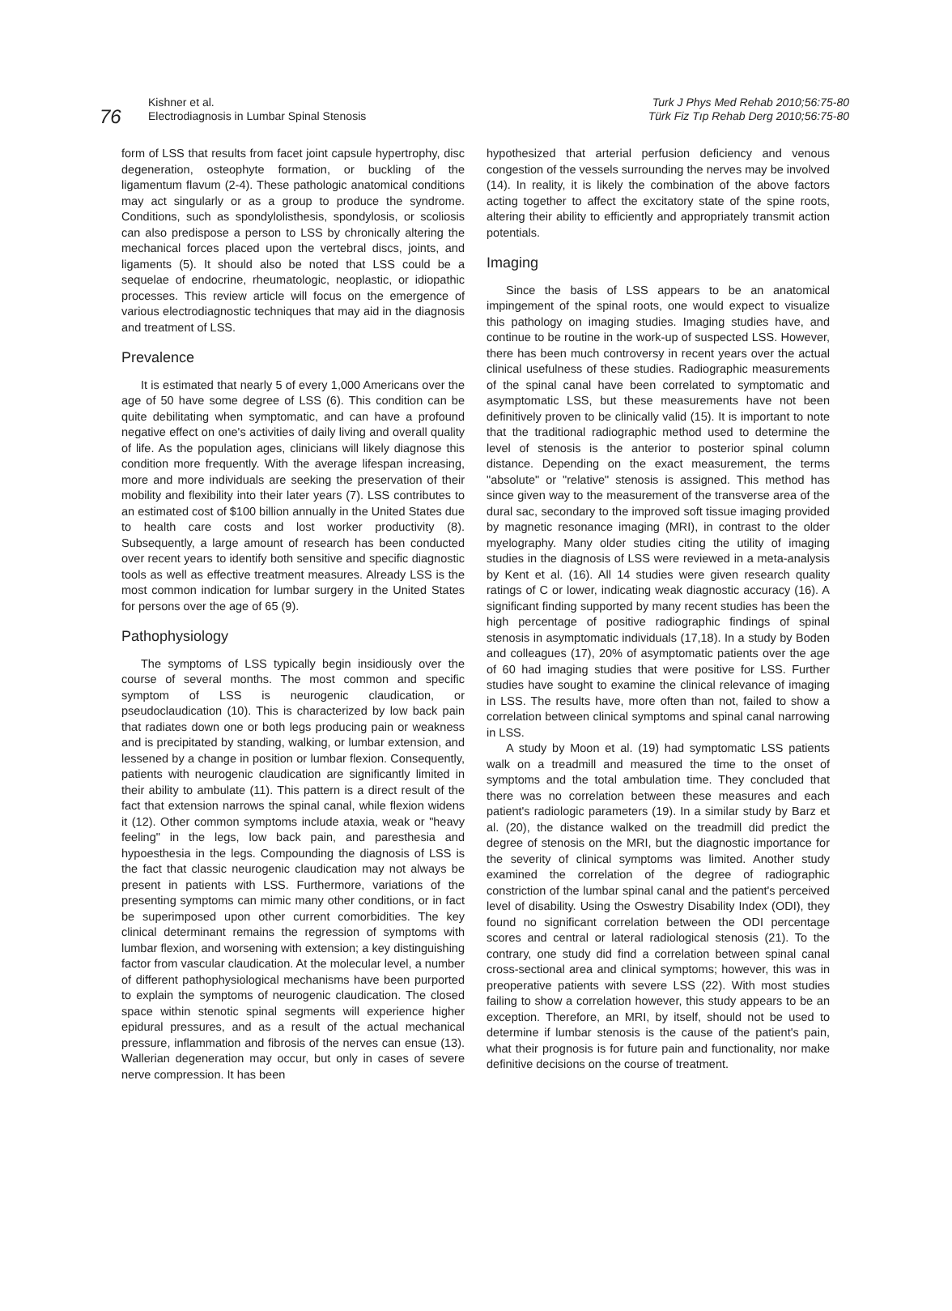76
Kishner et al.
Electrodiagnosis in Lumbar Spinal Stenosis
Turk J Phys Med Rehab 2010;56:75-80
Türk Fiz Tıp Rehab Derg 2010;56:75-80
form of LSS that results from facet joint capsule hypertrophy, disc degeneration, osteophyte formation, or buckling of the ligamentum flavum (2-4). These pathologic anatomical conditions may act singularly or as a group to produce the syndrome. Conditions, such as spondylolisthesis, spondylosis, or scoliosis can also predispose a person to LSS by chronically altering the mechanical forces placed upon the vertebral discs, joints, and ligaments (5). It should also be noted that LSS could be a sequelae of endocrine, rheumatologic, neoplastic, or idiopathic processes. This review article will focus on the emergence of various electrodiagnostic techniques that may aid in the diagnosis and treatment of LSS.
Prevalence
It is estimated that nearly 5 of every 1,000 Americans over the age of 50 have some degree of LSS (6). This condition can be quite debilitating when symptomatic, and can have a profound negative effect on one's activities of daily living and overall quality of life. As the population ages, clinicians will likely diagnose this condition more frequently. With the average lifespan increasing, more and more individuals are seeking the preservation of their mobility and flexibility into their later years (7). LSS contributes to an estimated cost of $100 billion annually in the United States due to health care costs and lost worker productivity (8). Subsequently, a large amount of research has been conducted over recent years to identify both sensitive and specific diagnostic tools as well as effective treatment measures. Already LSS is the most common indication for lumbar surgery in the United States for persons over the age of 65 (9).
Pathophysiology
The symptoms of LSS typically begin insidiously over the course of several months. The most common and specific symptom of LSS is neurogenic claudication, or pseudoclaudication (10). This is characterized by low back pain that radiates down one or both legs producing pain or weakness and is precipitated by standing, walking, or lumbar extension, and lessened by a change in position or lumbar flexion. Consequently, patients with neurogenic claudication are significantly limited in their ability to ambulate (11). This pattern is a direct result of the fact that extension narrows the spinal canal, while flexion widens it (12). Other common symptoms include ataxia, weak or "heavy feeling" in the legs, low back pain, and paresthesia and hypoesthesia in the legs. Compounding the diagnosis of LSS is the fact that classic neurogenic claudication may not always be present in patients with LSS. Furthermore, variations of the presenting symptoms can mimic many other conditions, or in fact be superimposed upon other current comorbidities. The key clinical determinant remains the regression of symptoms with lumbar flexion, and worsening with extension; a key distinguishing factor from vascular claudication. At the molecular level, a number of different pathophysiological mechanisms have been purported to explain the symptoms of neurogenic claudication. The closed space within stenotic spinal segments will experience higher epidural pressures, and as a result of the actual mechanical pressure, inflammation and fibrosis of the nerves can ensue (13). Wallerian degeneration may occur, but only in cases of severe nerve compression. It has been
hypothesized that arterial perfusion deficiency and venous congestion of the vessels surrounding the nerves may be involved (14). In reality, it is likely the combination of the above factors acting together to affect the excitatory state of the spine roots, altering their ability to efficiently and appropriately transmit action potentials.
Imaging
Since the basis of LSS appears to be an anatomical impingement of the spinal roots, one would expect to visualize this pathology on imaging studies. Imaging studies have, and continue to be routine in the work-up of suspected LSS. However, there has been much controversy in recent years over the actual clinical usefulness of these studies. Radiographic measurements of the spinal canal have been correlated to symptomatic and asymptomatic LSS, but these measurements have not been definitively proven to be clinically valid (15). It is important to note that the traditional radiographic method used to determine the level of stenosis is the anterior to posterior spinal column distance. Depending on the exact measurement, the terms "absolute" or "relative" stenosis is assigned. This method has since given way to the measurement of the transverse area of the dural sac, secondary to the improved soft tissue imaging provided by magnetic resonance imaging (MRI), in contrast to the older myelography. Many older studies citing the utility of imaging studies in the diagnosis of LSS were reviewed in a meta-analysis by Kent et al. (16). All 14 studies were given research quality ratings of C or lower, indicating weak diagnostic accuracy (16). A significant finding supported by many recent studies has been the high percentage of positive radiographic findings of spinal stenosis in asymptomatic individuals (17,18). In a study by Boden and colleagues (17), 20% of asymptomatic patients over the age of 60 had imaging studies that were positive for LSS. Further studies have sought to examine the clinical relevance of imaging in LSS. The results have, more often than not, failed to show a correlation between clinical symptoms and spinal canal narrowing in LSS.
A study by Moon et al. (19) had symptomatic LSS patients walk on a treadmill and measured the time to the onset of symptoms and the total ambulation time. They concluded that there was no correlation between these measures and each patient's radiologic parameters (19). In a similar study by Barz et al. (20), the distance walked on the treadmill did predict the degree of stenosis on the MRI, but the diagnostic importance for the severity of clinical symptoms was limited. Another study examined the correlation of the degree of radiographic constriction of the lumbar spinal canal and the patient's perceived level of disability. Using the Oswestry Disability Index (ODI), they found no significant correlation between the ODI percentage scores and central or lateral radiological stenosis (21). To the contrary, one study did find a correlation between spinal canal cross-sectional area and clinical symptoms; however, this was in preoperative patients with severe LSS (22). With most studies failing to show a correlation however, this study appears to be an exception. Therefore, an MRI, by itself, should not be used to determine if lumbar stenosis is the cause of the patient's pain, what their prognosis is for future pain and functionality, nor make definitive decisions on the course of treatment.